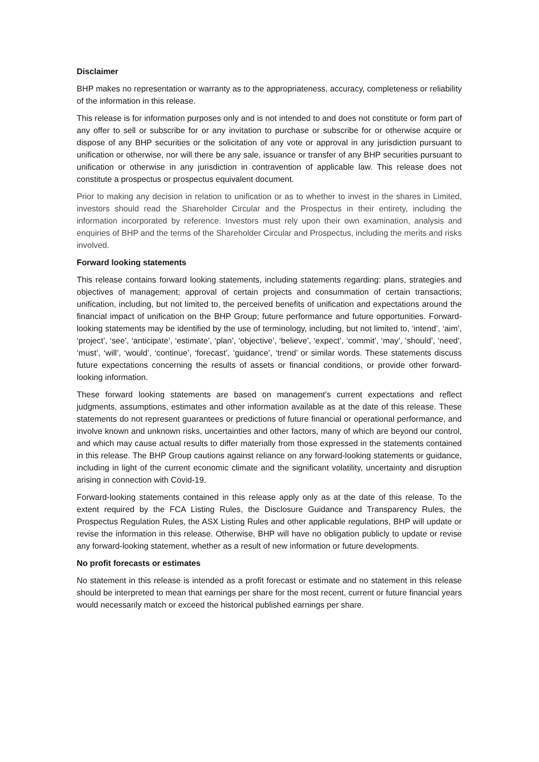Disclaimer
BHP makes no representation or warranty as to the appropriateness, accuracy, completeness or reliability of the information in this release.
This release is for information purposes only and is not intended to and does not constitute or form part of any offer to sell or subscribe for or any invitation to purchase or subscribe for or otherwise acquire or dispose of any BHP securities or the solicitation of any vote or approval in any jurisdiction pursuant to unification or otherwise, nor will there be any sale, issuance or transfer of any BHP securities pursuant to unification or otherwise in any jurisdiction in contravention of applicable law. This release does not constitute a prospectus or prospectus equivalent document.
Prior to making any decision in relation to unification or as to whether to invest in the shares in Limited, investors should read the Shareholder Circular and the Prospectus in their entirety, including the information incorporated by reference. Investors must rely upon their own examination, analysis and enquiries of BHP and the terms of the Shareholder Circular and Prospectus, including the merits and risks involved.
Forward looking statements
This release contains forward looking statements, including statements regarding: plans, strategies and objectives of management; approval of certain projects and consummation of certain transactions; unification, including, but not limited to, the perceived benefits of unification and expectations around the financial impact of unification on the BHP Group; future performance and future opportunities. Forward-looking statements may be identified by the use of terminology, including, but not limited to, ‘intend’, ‘aim’, ‘project’, ‘see’, ‘anticipate’, ‘estimate’, ‘plan’, ‘objective’, ‘believe’, ‘expect’, ‘commit’, ‘may’, ‘should’, ‘need’, ‘must’, ‘will’, ‘would’, ‘continue’, ‘forecast’, ‘guidance’, ‘trend’ or similar words. These statements discuss future expectations concerning the results of assets or financial conditions, or provide other forward-looking information.
These forward looking statements are based on management’s current expectations and reflect judgments, assumptions, estimates and other information available as at the date of this release. These statements do not represent guarantees or predictions of future financial or operational performance, and involve known and unknown risks, uncertainties and other factors, many of which are beyond our control, and which may cause actual results to differ materially from those expressed in the statements contained in this release. The BHP Group cautions against reliance on any forward-looking statements or guidance, including in light of the current economic climate and the significant volatility, uncertainty and disruption arising in connection with Covid-19.
Forward-looking statements contained in this release apply only as at the date of this release. To the extent required by the FCA Listing Rules, the Disclosure Guidance and Transparency Rules, the Prospectus Regulation Rules, the ASX Listing Rules and other applicable regulations, BHP will update or revise the information in this release. Otherwise, BHP will have no obligation publicly to update or revise any forward-looking statement, whether as a result of new information or future developments.
No profit forecasts or estimates
No statement in this release is intended as a profit forecast or estimate and no statement in this release should be interpreted to mean that earnings per share for the most recent, current or future financial years would necessarily match or exceed the historical published earnings per share.